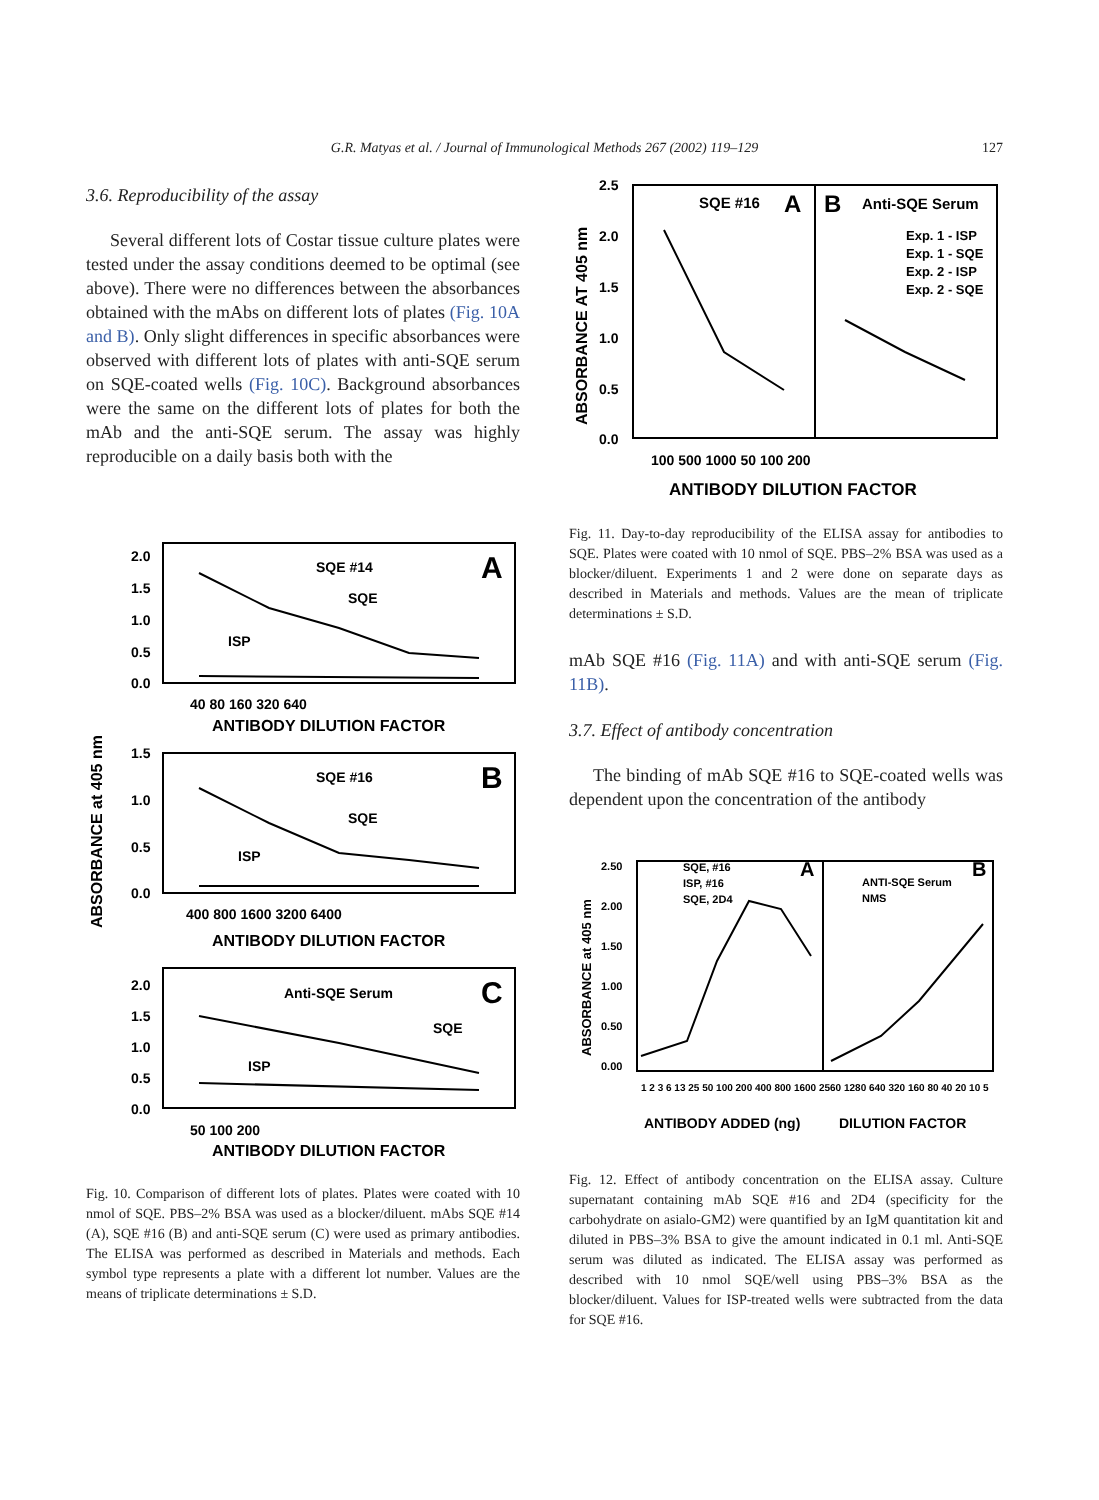G.R. Matyas et al. / Journal of Immunological Methods 267 (2002) 119–129
127
3.6. Reproducibility of the assay
Several different lots of Costar tissue culture plates were tested under the assay conditions deemed to be optimal (see above). There were no differences between the absorbances obtained with the mAbs on different lots of plates (Fig. 10A and B). Only slight differences in specific absorbances were observed with different lots of plates with anti-SQE serum on SQE-coated wells (Fig. 10C). Background absorbances were the same on the different lots of plates for both the mAb and the anti-SQE serum. The assay was highly reproducible on a daily basis both with the
SQE #14
A
SQE
ISP
2.0
1.5
1.0
0.5
0.0
40 80 160 320 640
ANTIBODY DILUTION FACTOR
SQE #16
B
SQE
ISP
1.5
1.0
0.5
0.0
400 800 1600 3200 6400
ANTIBODY DILUTION FACTOR
ABSORBANCE at 405 nm
Anti-SQE Serum
C
SQE
ISP
2.0
1.5
1.0
0.5
0.0
50 100 200
ANTIBODY DILUTION FACTOR
Fig. 10. Comparison of different lots of plates. Plates were coated with 10 nmol of SQE. PBS–2% BSA was used as a blocker/diluent. mAbs SQE #14 (A), SQE #16 (B) and anti-SQE serum (C) were used as primary antibodies. The ELISA was performed as described in Materials and methods. Each symbol type represents a plate with a different lot number. Values are the means of triplicate determinations ± S.D.
SQE #16
A
B
Anti-SQE Serum
Exp. 1 - ISP
Exp. 1 - SQE
Exp. 2 - ISP
Exp. 2 - SQE
2.5
2.0
1.5
1.0
0.5
0.0
100 500 1000 50 100 200
ANTIBODY DILUTION FACTOR
ABSORBANCE AT 405 nm
Fig. 11. Day-to-day reproducibility of the ELISA assay for antibodies to SQE. Plates were coated with 10 nmol of SQE. PBS–2% BSA was used as a blocker/diluent. Experiments 1 and 2 were done on separate days as described in Materials and methods. Values are the mean of triplicate determinations ± S.D.
mAb SQE #16 (Fig. 11A) and with anti-SQE serum (Fig. 11B).
3.7. Effect of antibody concentration
The binding of mAb SQE #16 to SQE-coated wells was dependent upon the concentration of the antibody
SQE, #16
ISP, #16
SQE, 2D4
A
ANTI-SQE Serum
NMS
B
2.50
2.00
1.50
1.00
0.50
0.00
1 2 3 6 13 25 50 100 200 400 800 1600 2560 1280 640 320 160 80 40 20 10 5
ANTIBODY ADDED (ng)
DILUTION FACTOR
ABSORBANCE at 405 nm
Fig. 12. Effect of antibody concentration on the ELISA assay. Culture supernatant containing mAb SQE #16 and 2D4 (specificity for the carbohydrate on asialo-GM2) were quantified by an IgM quantitation kit and diluted in PBS–3% BSA to give the amount indicated in 0.1 ml. Anti-SQE serum was diluted as indicated. The ELISA assay was performed as described with 10 nmol SQE/well using PBS–3% BSA as the blocker/diluent. Values for ISP-treated wells were subtracted from the data for SQE #16.